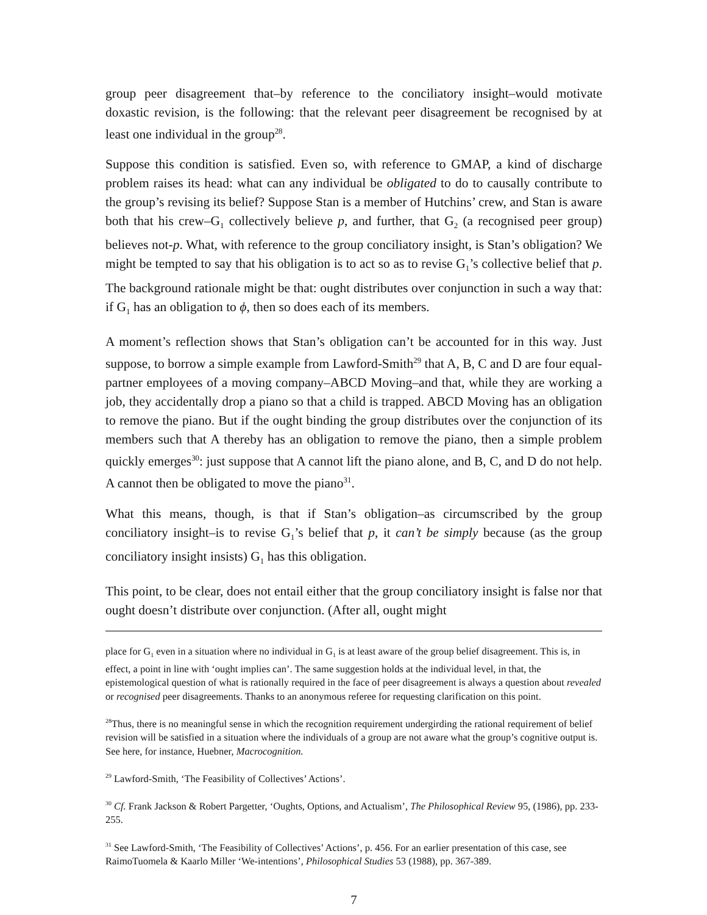group peer disagreement that–by reference to the conciliatory insight–would motivate doxastic revision, is the following: that the relevant peer disagreement be recognised by at least one individual in the group<sup>28</sup>.
Suppose this condition is satisfied. Even so, with reference to GMAP, a kind of discharge problem raises its head: what can any individual be obligated to do to causally contribute to the group’s revising its belief? Suppose Stan is a member of Hutchins’ crew, and Stan is aware both that his crew–G<sub>1</sub> collectively believe p, and further, that G<sub>2</sub> (a recognised peer group) believes not-p. What, with reference to the group conciliatory insight, is Stan’s obligation? We might be tempted to say that his obligation is to act so as to revise G<sub>1</sub>’s collective belief that p. The background rationale might be that: ought distributes over conjunction in such a way that: if G<sub>1</sub> has an obligation to ϕ, then so does each of its members.
A moment’s reflection shows that Stan’s obligation can’t be accounted for in this way. Just suppose, to borrow a simple example from Lawford-Smith<sup>29</sup> that A, B, C and D are four equal-partner employees of a moving company–ABCD Moving–and that, while they are working a job, they accidentally drop a piano so that a child is trapped. ABCD Moving has an obligation to remove the piano. But if the ought binding the group distributes over the conjunction of its members such that A thereby has an obligation to remove the piano, then a simple problem quickly emerges<sup>30</sup>: just suppose that A cannot lift the piano alone, and B, C, and D do not help. A cannot then be obligated to move the piano<sup>31</sup>.
What this means, though, is that if Stan’s obligation–as circumscribed by the group conciliatory insight–is to revise G<sub>1</sub>’s belief that p, it can’t be simply because (as the group conciliatory insight insists) G<sub>1</sub> has this obligation.
This point, to be clear, does not entail either that the group conciliatory insight is false nor that ought doesn’t distribute over conjunction. (After all, ought might
place for G<sub>1</sub> even in a situation where no individual in G<sub>1</sub> is at least aware of the group belief disagreement. This is, in effect, a point in line with ‘ought implies can’. The same suggestion holds at the individual level, in that, the epistemological question of what is rationally required in the face of peer disagreement is always a question about revealed or recognised peer disagreements. Thanks to an anonymous referee for requesting clarification on this point.
<sup>28</sup> Thus, there is no meaningful sense in which the recognition requirement undergirding the rational requirement of belief revision will be satisfied in a situation where the individuals of a group are not aware what the group’s cognitive output is. See here, for instance, Huebner, Macrocognition.
<sup>29</sup> Lawford-Smith, ‘The Feasibility of Collectives’ Actions’.
<sup>30</sup> Cf. Frank Jackson & Robert Pargetter, ‘Oughts, Options, and Actualism’, The Philosophical Review 95, (1986), pp. 233-255.
<sup>31</sup> See Lawford-Smith, ‘The Feasibility of Collectives’ Actions’, p. 456. For an earlier presentation of this case, see RaimoTuomela & Kaarlo Miller ‘We-intentions’, Philosophical Studies 53 (1988), pp. 367-389.
7